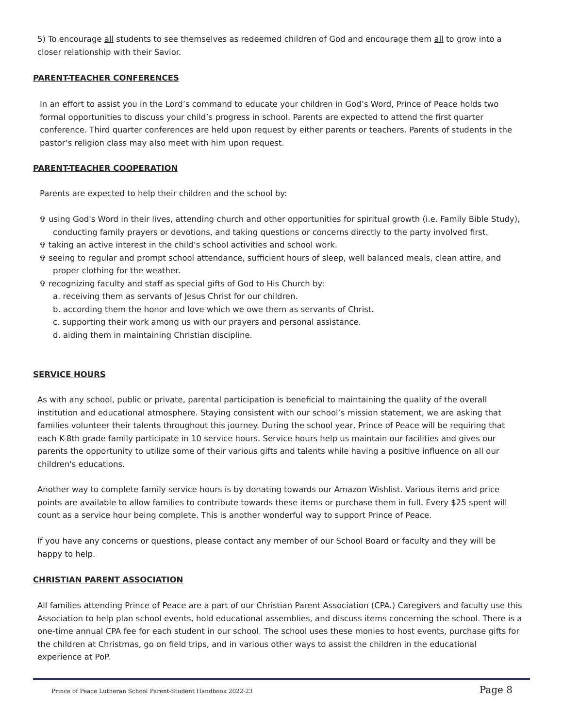5) To encourage all students to see themselves as redeemed children of God and encourage them all to grow into a closer relationship with their Savior.
PARENT-TEACHER CONFERENCES
In an effort to assist you in the Lord’s command to educate your children in God’s Word, Prince of Peace holds two formal opportunities to discuss your child’s progress in school. Parents are expected to attend the first quarter conference. Third quarter conferences are held upon request by either parents or teachers. Parents of students in the pastor’s religion class may also meet with him upon request.
PARENT-TEACHER COOPERATION
Parents are expected to help their children and the school by:
✞ using God's Word in their lives, attending church and other opportunities for spiritual growth (i.e. Family Bible Study), conducting family prayers or devotions, and taking questions or concerns directly to the party involved first.
✞ taking an active interest in the child’s school activities and school work.
✞ seeing to regular and prompt school attendance, sufficient hours of sleep, well balanced meals, clean attire, and proper clothing for the weather.
✞ recognizing faculty and staff as special gifts of God to His Church by:
a. receiving them as servants of Jesus Christ for our children.
b. according them the honor and love which we owe them as servants of Christ.
c. supporting their work among us with our prayers and personal assistance.
d. aiding them in maintaining Christian discipline.
SERVICE HOURS
As with any school, public or private, parental participation is beneficial to maintaining the quality of the overall institution and educational atmosphere. Staying consistent with our school’s mission statement, we are asking that families volunteer their talents throughout this journey. During the school year, Prince of Peace will be requiring that each K-8th grade family participate in 10 service hours. Service hours help us maintain our facilities and gives our parents the opportunity to utilize some of their various gifts and talents while having a positive influence on all our children's educations.
Another way to complete family service hours is by donating towards our Amazon Wishlist. Various items and price points are available to allow families to contribute towards these items or purchase them in full. Every $25 spent will count as a service hour being complete. This is another wonderful way to support Prince of Peace.
If you have any concerns or questions, please contact any member of our School Board or faculty and they will be happy to help.
CHRISTIAN PARENT ASSOCIATION
All families attending Prince of Peace are a part of our Christian Parent Association (CPA.) Caregivers and faculty use this Association to help plan school events, hold educational assemblies, and discuss items concerning the school. There is a one-time annual CPA fee for each student in our school. The school uses these monies to host events, purchase gifts for the children at Christmas, go on field trips, and in various other ways to assist the children in the educational experience at PoP.
Prince of Peace Lutheran School Parent-Student Handbook 2022-23 Page 8